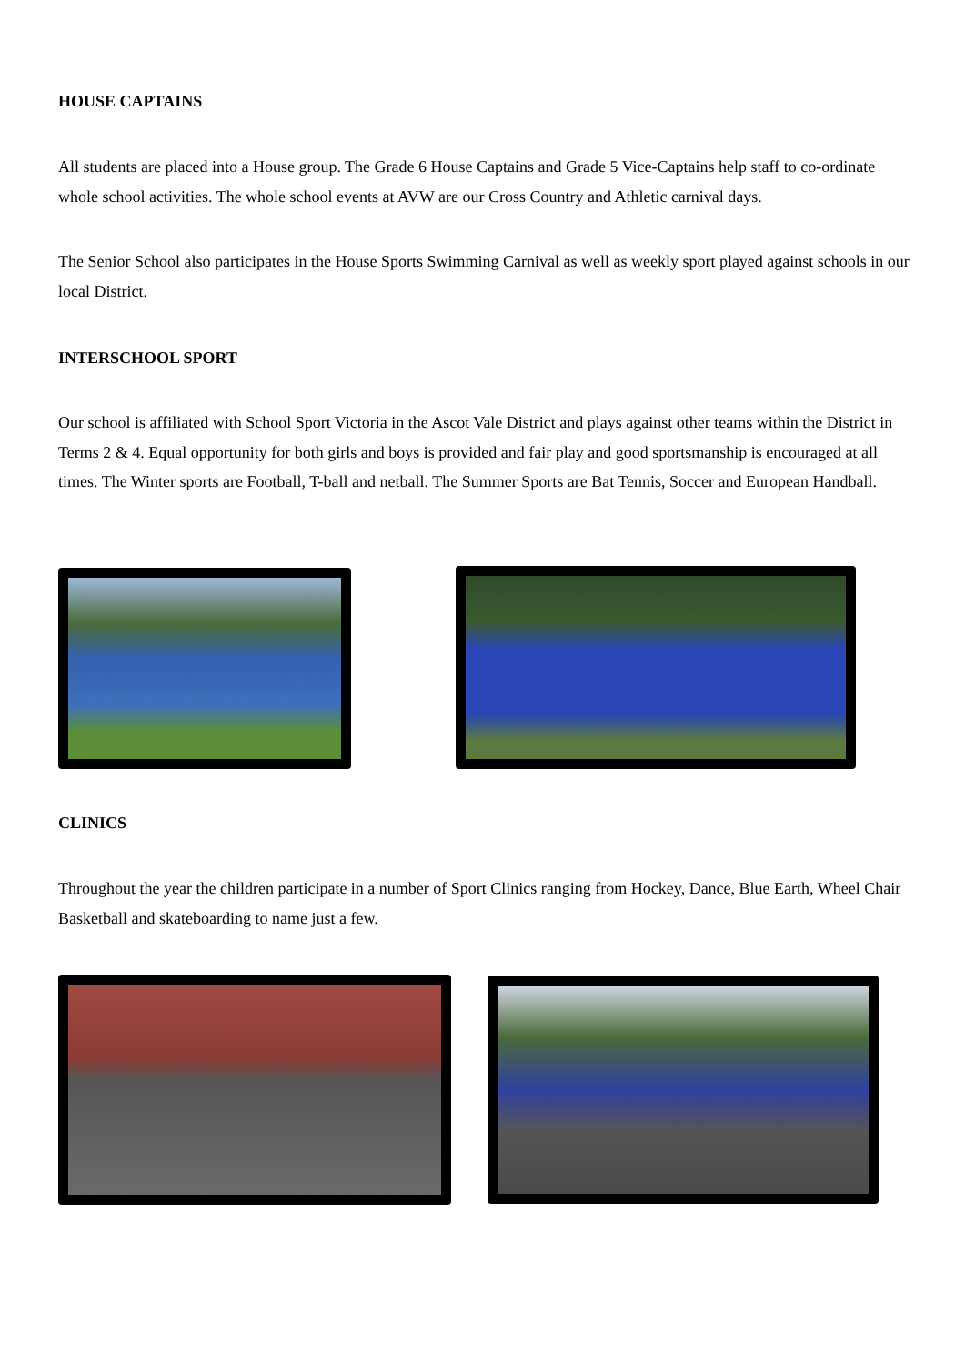HOUSE CAPTAINS
All students are placed into a House group. The Grade 6 House Captains and Grade 5 Vice-Captains help staff to co-ordinate whole school activities. The whole school events at AVW are our Cross Country and Athletic carnival days.
The Senior School also participates in the House Sports Swimming Carnival as well as weekly sport played against schools in our local District.
INTERSCHOOL SPORT
Our school is affiliated with School Sport Victoria in the Ascot Vale District and plays against other teams within the District in Terms 2 & 4. Equal opportunity for both girls and boys is provided and fair play and good sportsmanship is encouraged at all times. The Winter sports are Football, T-ball and netball. The Summer Sports are Bat Tennis, Soccer and European Handball.
CLINICS
Throughout the year the children participate in a number of Sport Clinics ranging from Hockey, Dance, Blue Earth, Wheel Chair Basketball and skateboarding to name just a few.